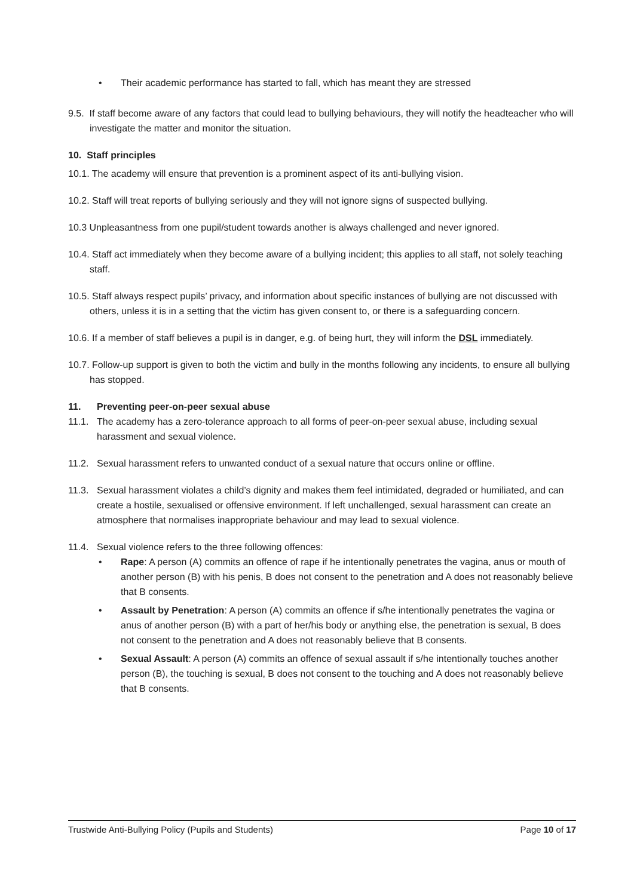• Their academic performance has started to fall, which has meant they are stressed
9.5. If staff become aware of any factors that could lead to bullying behaviours, they will notify the headteacher who will investigate the matter and monitor the situation.
10. Staff principles
10.1. The academy will ensure that prevention is a prominent aspect of its anti-bullying vision.
10.2. Staff will treat reports of bullying seriously and they will not ignore signs of suspected bullying.
10.3 Unpleasantness from one pupil/student towards another is always challenged and never ignored.
10.4. Staff act immediately when they become aware of a bullying incident; this applies to all staff, not solely teaching staff.
10.5. Staff always respect pupils’ privacy, and information about specific instances of bullying are not discussed with others, unless it is in a setting that the victim has given consent to, or there is a safeguarding concern.
10.6. If a member of staff believes a pupil is in danger, e.g. of being hurt, they will inform the DSL immediately.
10.7. Follow-up support is given to both the victim and bully in the months following any incidents, to ensure all bullying has stopped.
11. Preventing peer-on-peer sexual abuse
11.1. The academy has a zero-tolerance approach to all forms of peer-on-peer sexual abuse, including sexual harassment and sexual violence.
11.2. Sexual harassment refers to unwanted conduct of a sexual nature that occurs online or offline.
11.3. Sexual harassment violates a child’s dignity and makes them feel intimidated, degraded or humiliated, and can create a hostile, sexualised or offensive environment. If left unchallenged, sexual harassment can create an atmosphere that normalises inappropriate behaviour and may lead to sexual violence.
11.4. Sexual violence refers to the three following offences:
• Rape: A person (A) commits an offence of rape if he intentionally penetrates the vagina, anus or mouth of another person (B) with his penis, B does not consent to the penetration and A does not reasonably believe that B consents.
• Assault by Penetration: A person (A) commits an offence if s/he intentionally penetrates the vagina or anus of another person (B) with a part of her/his body or anything else, the penetration is sexual, B does not consent to the penetration and A does not reasonably believe that B consents.
• Sexual Assault: A person (A) commits an offence of sexual assault if s/he intentionally touches another person (B), the touching is sexual, B does not consent to the touching and A does not reasonably believe that B consents.
Trustwide Anti-Bullying Policy (Pupils and Students) Page 10 of 17